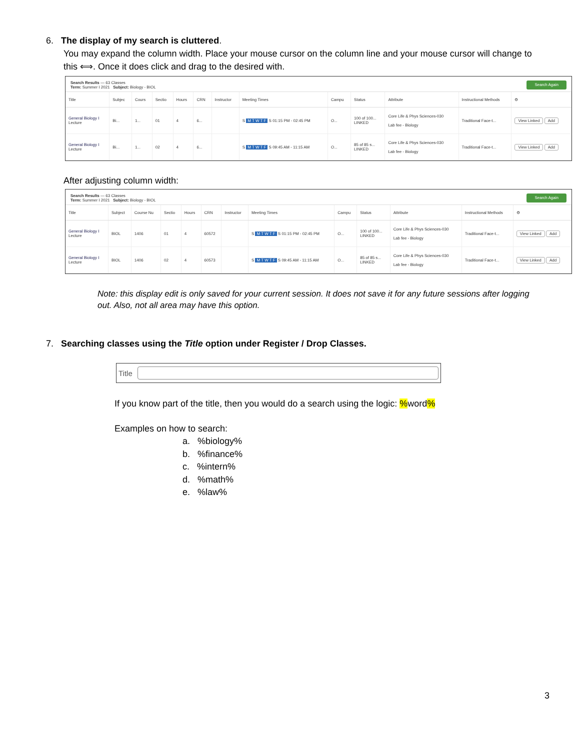6. The display of my search is cluttered.
You may expand the column width. Place your mouse cursor on the column line and your mouse cursor will change to this ⟺. Once it does click and drag to the desired with.
Search Results — 63 Classes
Term: Summer I 2021 Subject: Biology - BIOL
Search Again
| Title | Subjec | Cours | Sectio | Hours | CRN | Instructor | Meeting Times | Campu | Status | Attribute | Instructional Methods | ⚙ |
| --- | --- | --- | --- | --- | --- | --- | --- | --- | --- | --- | --- | --- |
| General Biology I Lecture | Bi... | 1... | 01 | 4 | 6... | | S M T W T F S 01:15 PM - 02:45 PM | O... | 100 of 100... LINKED | Core Life & Phys Sciences-030 Lab fee - Biology | Traditional Face-t... | View Linked Add |
| General Biology I Lecture | Bi... | 1... | 02 | 4 | 6... | | S M T W T F S 09:45 AM - 11:15 AM | O... | 85 of 85 s... LINKED | Core Life & Phys Sciences-030 Lab fee - Biology | Traditional Face-t... | View Linked Add |
After adjusting column width:
Search Results — 63 Classes
Term: Summer I 2021 Subject: Biology - BIOL
Search Again
| Title | Subject | Course Nu | Sectio | Hours | CRN | Instructor | Meeting Times | Campu | Status | Attribute | Instructional Methods | ⚙ |
| --- | --- | --- | --- | --- | --- | --- | --- | --- | --- | --- | --- | --- |
| General Biology I Lecture | BIOL | 1406 | 01 | 4 | 60572 | | S M T W T F S 01:15 PM - 02:45 PM | O... | 100 of 100... LINKED | Core Life & Phys Sciences-030 Lab fee - Biology | Traditional Face-t... | View Linked Add |
| General Biology I Lecture | BIOL | 1406 | 02 | 4 | 60573 | | S M T W T F S 09:45 AM - 11:15 AM | O... | 85 of 85 s... LINKED | Core Life & Phys Sciences-030 Lab fee - Biology | Traditional Face-t... | View Linked Add |
Note: this display edit is only saved for your current session. It does not save it for any future sessions after logging out. Also, not all area may have this option.
7. Searching classes using the Title option under Register / Drop Classes.
Title
If you know part of the title, then you would do a search using the logic: % word%
Examples on how to search:
a. %biology%
b. %finance%
c. %intern%
d. %math%
e. %law%
3